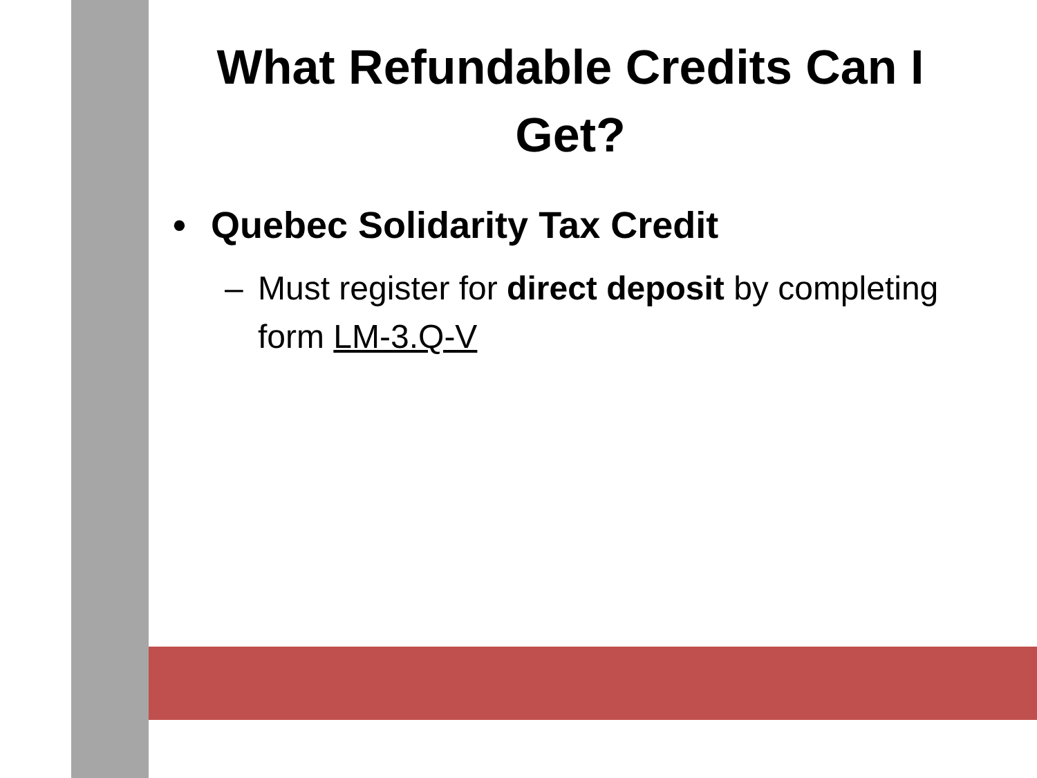What Refundable Credits Can I Get?
• Quebec Solidarity Tax Credit
– Must register for direct deposit by completing form LM-3.Q-V